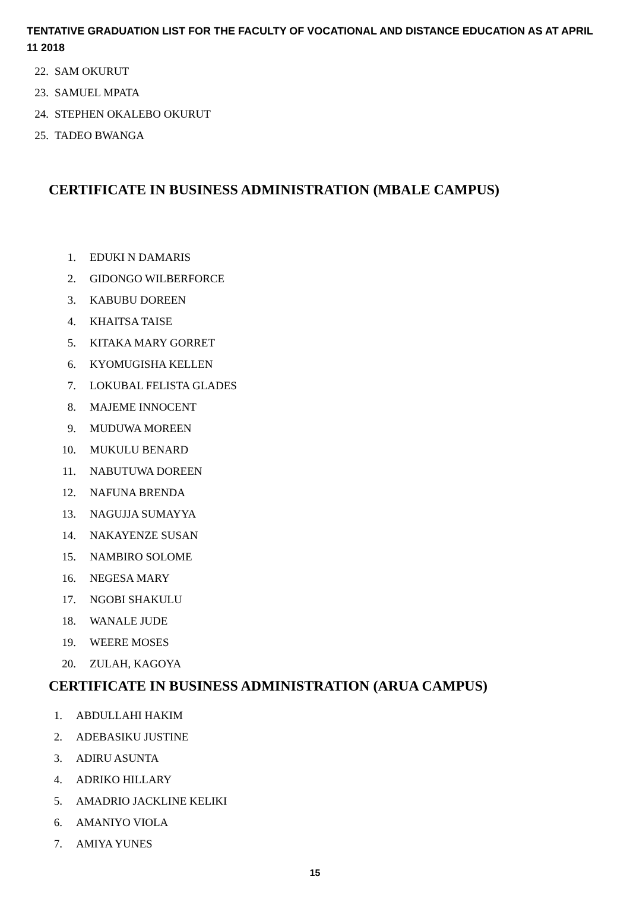TENTATIVE GRADUATION LIST FOR THE FACULTY OF VOCATIONAL AND DISTANCE EDUCATION AS AT APRIL 11 2018
22. SAM OKURUT
23. SAMUEL MPATA
24. STEPHEN OKALEBO OKURUT
25. TADEO BWANGA
CERTIFICATE IN BUSINESS ADMINISTRATION (MBALE CAMPUS)
1. EDUKI N DAMARIS
2. GIDONGO WILBERFORCE
3. KABUBU DOREEN
4. KHAITSA TAISE
5. KITAKA MARY GORRET
6. KYOMUGISHA KELLEN
7. LOKUBAL FELISTA GLADES
8. MAJEME INNOCENT
9. MUDUWA MOREEN
10. MUKULU BENARD
11. NABUTUWA DOREEN
12. NAFUNA BRENDA
13. NAGUJJA SUMAYYA
14. NAKAYENZE SUSAN
15. NAMBIRO SOLOME
16. NEGESA MARY
17. NGOBI SHAKULU
18. WANALE JUDE
19. WEERE MOSES
20. ZULAH, KAGOYA
CERTIFICATE IN BUSINESS ADMINISTRATION (ARUA CAMPUS)
1. ABDULLAHI HAKIM
2. ADEBASIKU JUSTINE
3. ADIRU ASUNTA
4. ADRIKO HILLARY
5. AMADRIO JACKLINE KELIKI
6. AMANIYO VIOLA
7. AMIYA YUNES
15